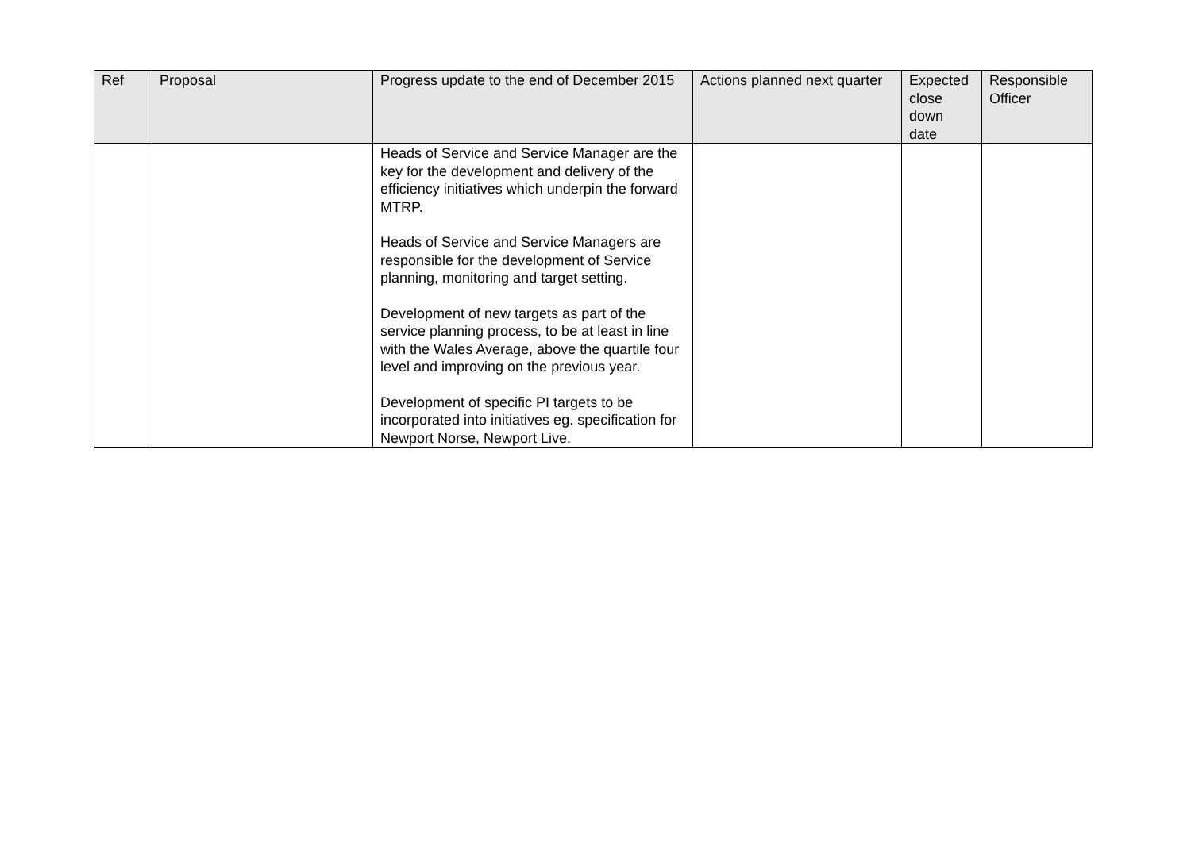| Ref | Proposal | Progress update to the end of December 2015 | Actions planned next quarter | Expected close down date | Responsible Officer |
| --- | --- | --- | --- | --- | --- |
| | | Heads of Service and Service Manager are the key for the development and delivery of the efficiency initiatives which underpin the forward MTRP. Heads of Service and Service Managers are responsible for the development of Service planning, monitoring and target setting. Development of new targets as part of the service planning process, to be at least in line with the Wales Average, above the quartile four level and improving on the previous year. Development of specific PI targets to be incorporated into initiatives eg. specification for Newport Norse, Newport Live. | | | |